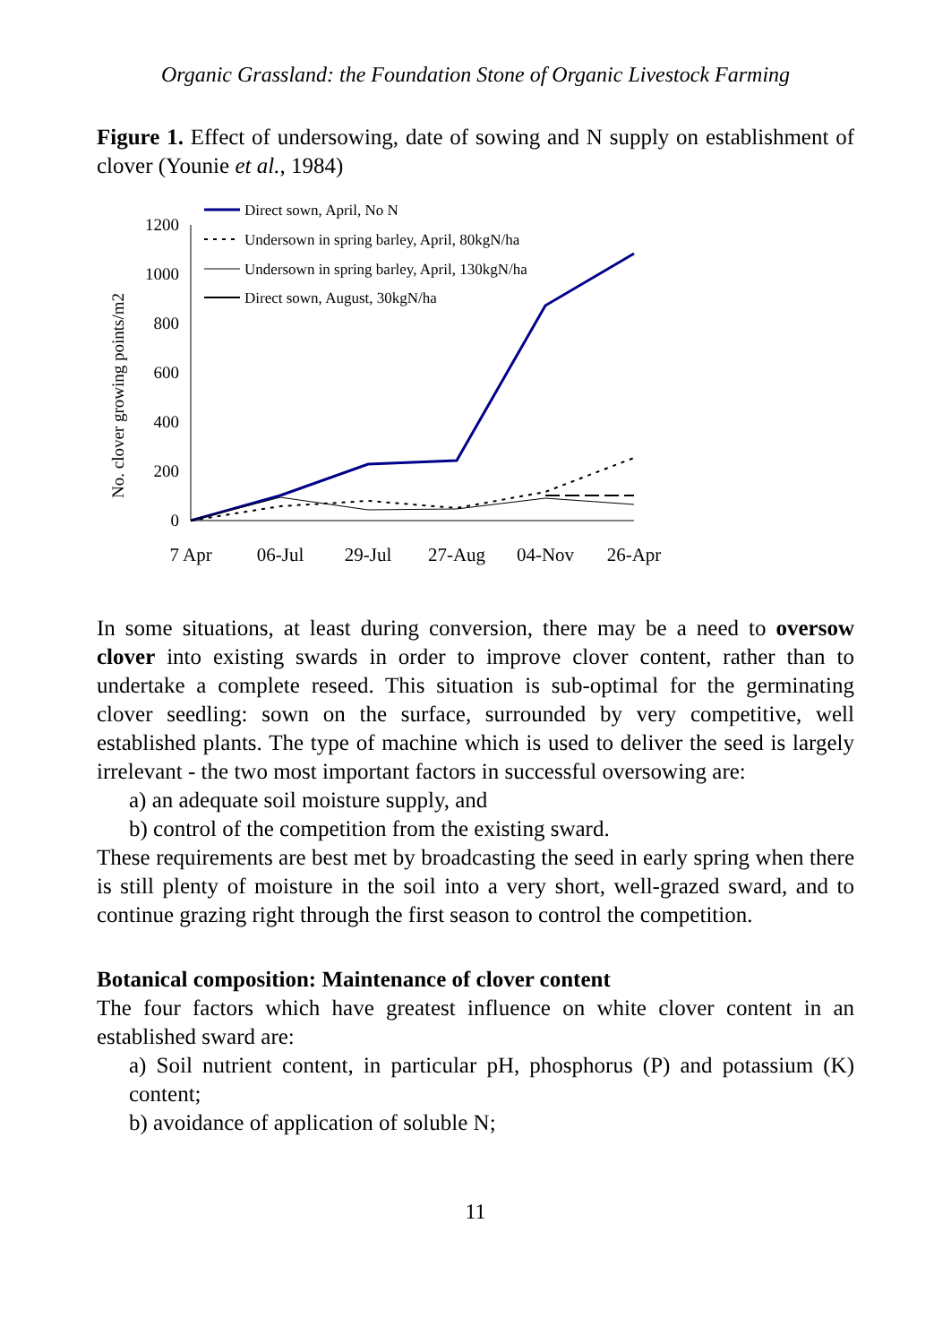Organic Grassland: the Foundation Stone of Organic Livestock Farming
Figure 1. Effect of undersowing, date of sowing and N supply on establishment of clover (Younie et al., 1984)
No. clover growing points/m2
0
200
400
600
800
1000
1200
7 Apr
06-Jul
29-Jul
27-Aug
04-Nov
26-Apr
Direct sown, April, No N
Undersown in spring barley, April, 80kgN/ha
Undersown in spring barley, April, 130kgN/ha
Direct sown, August, 30kgN/ha
In some situations, at least during conversion, there may be a need to oversow clover into existing swards in order to improve clover content, rather than to undertake a complete reseed. This situation is sub-optimal for the germinating clover seedling: sown on the surface, surrounded by very competitive, well established plants. The type of machine which is used to deliver the seed is largely irrelevant - the two most important factors in successful oversowing are:
a) an adequate soil moisture supply, and
b) control of the competition from the existing sward.
These requirements are best met by broadcasting the seed in early spring when there is still plenty of moisture in the soil into a very short, well-grazed sward, and to continue grazing right through the first season to control the competition.
Botanical composition: Maintenance of clover content
The four factors which have greatest influence on white clover content in an established sward are:
a) Soil nutrient content, in particular pH, phosphorus (P) and potassium (K) content;
b) avoidance of application of soluble N;
11